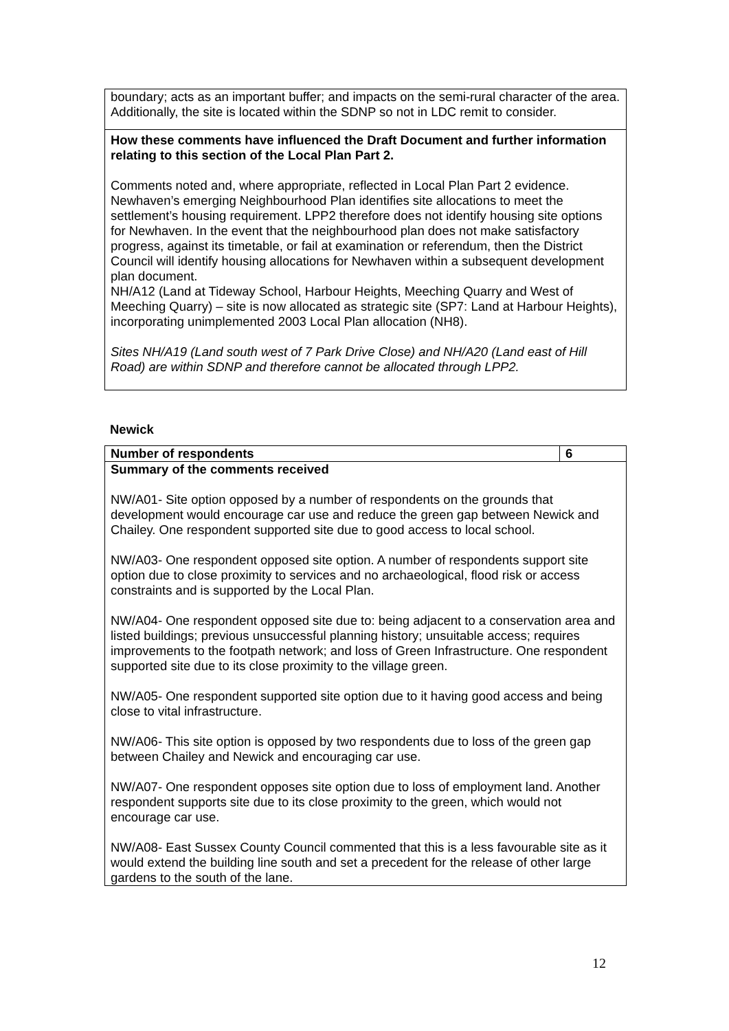| boundary; acts as an important buffer; and impacts on the semi-rural character of the area. Additionally, the site is located within the SDNP so not in LDC remit to consider. |
| How these comments have influenced the Draft Document and further information relating to this section of the Local Plan Part 2. Comments noted and, where appropriate, reflected in Local Plan Part 2 evidence. Newhaven’s emerging Neighbourhood Plan identifies site allocations to meet the settlement’s housing requirement. LPP2 therefore does not identify housing site options for Newhaven. In the event that the neighbourhood plan does not make satisfactory progress, against its timetable, or fail at examination or referendum, then the District Council will identify housing allocations for Newhaven within a subsequent development plan document. NH/A12 (Land at Tideway School, Harbour Heights, Meeching Quarry and West of Meeching Quarry) – site is now allocated as strategic site (SP7: Land at Harbour Heights), incorporating unimplemented 2003 Local Plan allocation (NH8). Sites NH/A19 (Land south west of 7 Park Drive Close) and NH/A20 (Land east of Hill Road) are within SDNP and therefore cannot be allocated through LPP2. |
Newick
| Number of respondents | 6 |
| Summary of the comments received NW/A01- Site option opposed by a number of respondents on the grounds that development would encourage car use and reduce the green gap between Newick and Chailey. One respondent supported site due to good access to local school. NW/A03- One respondent opposed site option. A number of respondents support site option due to close proximity to services and no archaeological, flood risk or access constraints and is supported by the Local Plan. NW/A04- One respondent opposed site due to: being adjacent to a conservation area and listed buildings; previous unsuccessful planning history; unsuitable access; requires improvements to the footpath network; and loss of Green Infrastructure. One respondent supported site due to its close proximity to the village green. NW/A05- One respondent supported site option due to it having good access and being close to vital infrastructure. NW/A06- This site option is opposed by two respondents due to loss of the green gap between Chailey and Newick and encouraging car use. NW/A07- One respondent opposes site option due to loss of employment land. Another respondent supports site due to its close proximity to the green, which would not encourage car use. NW/A08- East Sussex County Council commented that this is a less favourable site as it would extend the building line south and set a precedent for the release of other large gardens to the south of the lane. | |
12